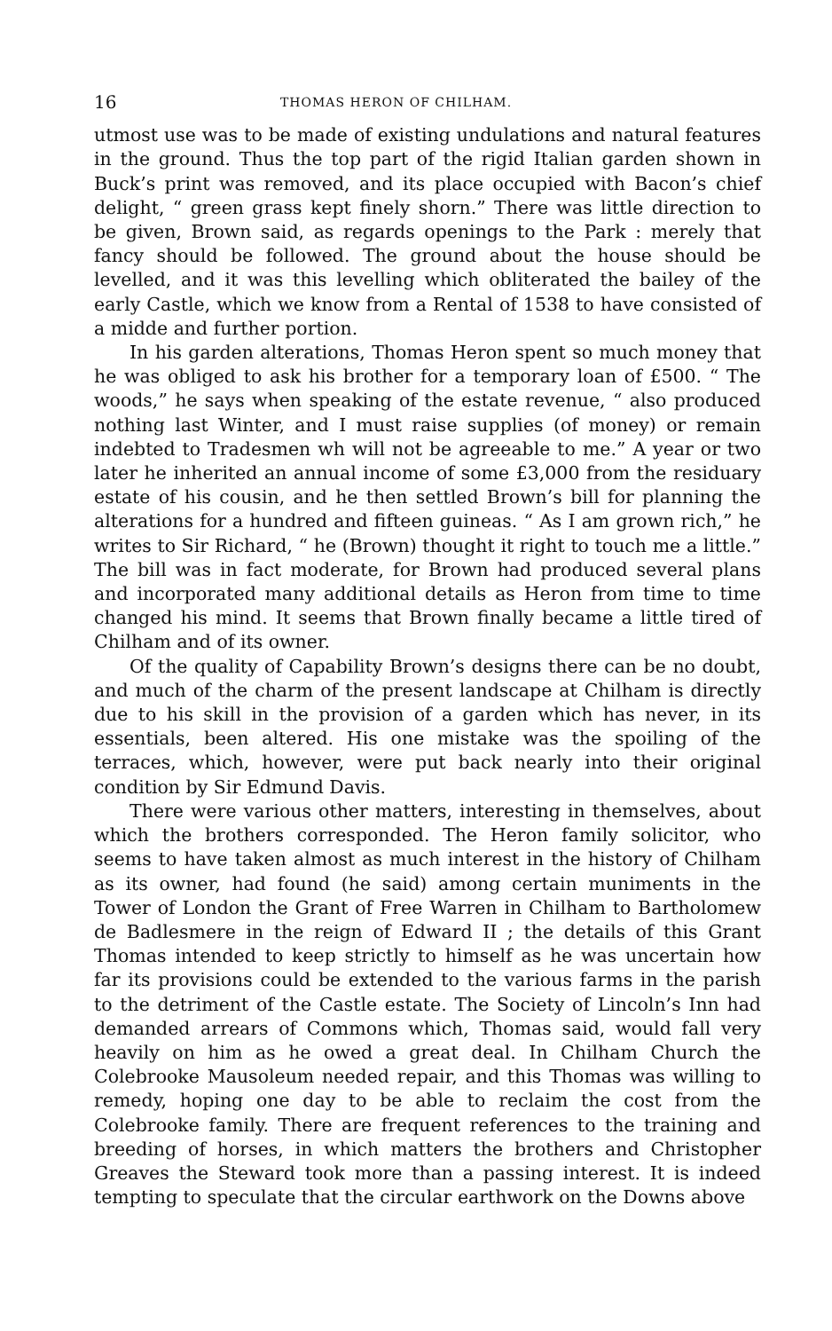16 THOMAS HERON OF CHILHAM.
utmost use was to be made of existing undulations and natural features in the ground. Thus the top part of the rigid Italian garden shown in Buck’s print was removed, and its place occupied with Bacon’s chief delight, “ green grass kept finely shorn.” There was little direction to be given, Brown said, as regards openings to the Park : merely that fancy should be followed. The ground about the house should be levelled, and it was this levelling which obliterated the bailey of the early Castle, which we know from a Rental of 1538 to have consisted of a midde and further portion.
In his garden alterations, Thomas Heron spent so much money that he was obliged to ask his brother for a temporary loan of £500. “ The woods,” he says when speaking of the estate revenue, “ also produced nothing last Winter, and I must raise supplies (of money) or remain indebted to Tradesmen wh will not be agreeable to me.” A year or two later he inherited an annual income of some £3,000 from the residuary estate of his cousin, and he then settled Brown’s bill for planning the alterations for a hundred and fifteen guineas. “ As I am grown rich,” he writes to Sir Richard, “ he (Brown) thought it right to touch me a little.” The bill was in fact moderate, for Brown had produced several plans and incorporated many additional details as Heron from time to time changed his mind. It seems that Brown finally became a little tired of Chilham and of its owner.
Of the quality of Capability Brown’s designs there can be no doubt, and much of the charm of the present landscape at Chilham is directly due to his skill in the provision of a garden which has never, in its essentials, been altered. His one mistake was the spoiling of the terraces, which, however, were put back nearly into their original condition by Sir Edmund Davis.
There were various other matters, interesting in themselves, about which the brothers corresponded. The Heron family solicitor, who seems to have taken almost as much interest in the history of Chilham as its owner, had found (he said) among certain muniments in the Tower of London the Grant of Free Warren in Chilham to Bartholomew de Badlesmere in the reign of Edward II ; the details of this Grant Thomas intended to keep strictly to himself as he was uncertain how far its provisions could be extended to the various farms in the parish to the detriment of the Castle estate. The Society of Lincoln’s Inn had demanded arrears of Commons which, Thomas said, would fall very heavily on him as he owed a great deal. In Chilham Church the Colebrooke Mausoleum needed repair, and this Thomas was willing to remedy, hoping one day to be able to reclaim the cost from the Colebrooke family. There are frequent references to the training and breeding of horses, in which matters the brothers and Christopher Greaves the Steward took more than a passing interest. It is indeed tempting to speculate that the circular earthwork on the Downs above